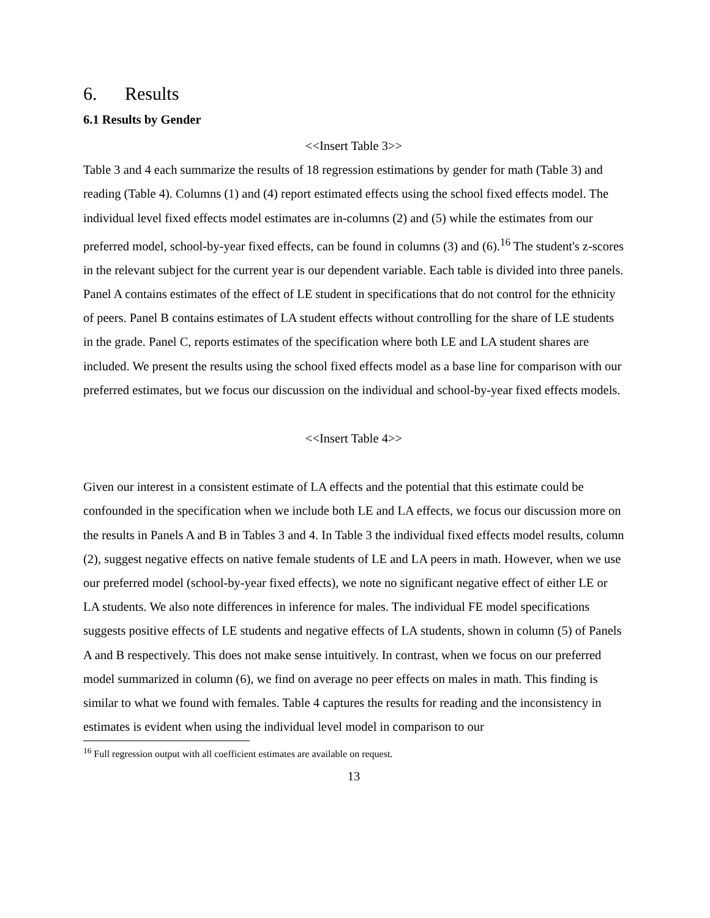6. Results
6.1 Results by Gender
<<Insert Table 3>>
Table 3 and 4 each summarize the results of 18 regression estimations by gender for math (Table 3) and reading (Table 4). Columns (1) and (4) report estimated effects using the school fixed effects model. The individual level fixed effects model estimates are in-columns (2) and (5) while the estimates from our preferred model, school-by-year fixed effects, can be found in columns (3) and (6).<sup>16</sup> The student's z-scores in the relevant subject for the current year is our dependent variable. Each table is divided into three panels. Panel A contains estimates of the effect of LE student in specifications that do not control for the ethnicity of peers. Panel B contains estimates of LA student effects without controlling for the share of LE students in the grade. Panel C, reports estimates of the specification where both LE and LA student shares are included. We present the results using the school fixed effects model as a base line for comparison with our preferred estimates, but we focus our discussion on the individual and school-by-year fixed effects models.
<<Insert Table 4>>
Given our interest in a consistent estimate of LA effects and the potential that this estimate could be confounded in the specification when we include both LE and LA effects, we focus our discussion more on the results in Panels A and B in Tables 3 and 4. In Table 3 the individual fixed effects model results, column (2), suggest negative effects on native female students of LE and LA peers in math. However, when we use our preferred model (school-by-year fixed effects), we note no significant negative effect of either LE or LA students. We also note differences in inference for males. The individual FE model specifications suggests positive effects of LE students and negative effects of LA students, shown in column (5) of Panels A and B respectively. This does not make sense intuitively. In contrast, when we focus on our preferred model summarized in column (6), we find on average no peer effects on males in math. This finding is similar to what we found with females. Table 4 captures the results for reading and the inconsistency in estimates is evident when using the individual level model in comparison to our
<sup>16</sup> Full regression output with all coefficient estimates are available on request.
13